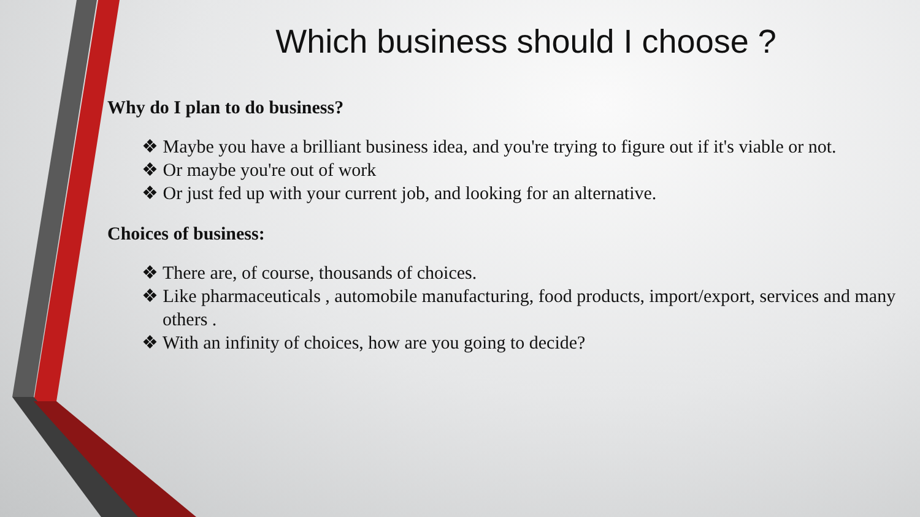Which business should I choose ?
Why do I plan to do business?
❖ Maybe you have a brilliant business idea, and you're trying to figure out if it's viable or not.
❖ Or maybe you're out of work
❖ Or just fed up with your current job, and looking for an alternative.
Choices of business:
❖ There are, of course, thousands of choices.
❖ Like pharmaceuticals , automobile manufacturing, food products, import/export, services and many others .
❖ With an infinity of choices, how are you going to decide?